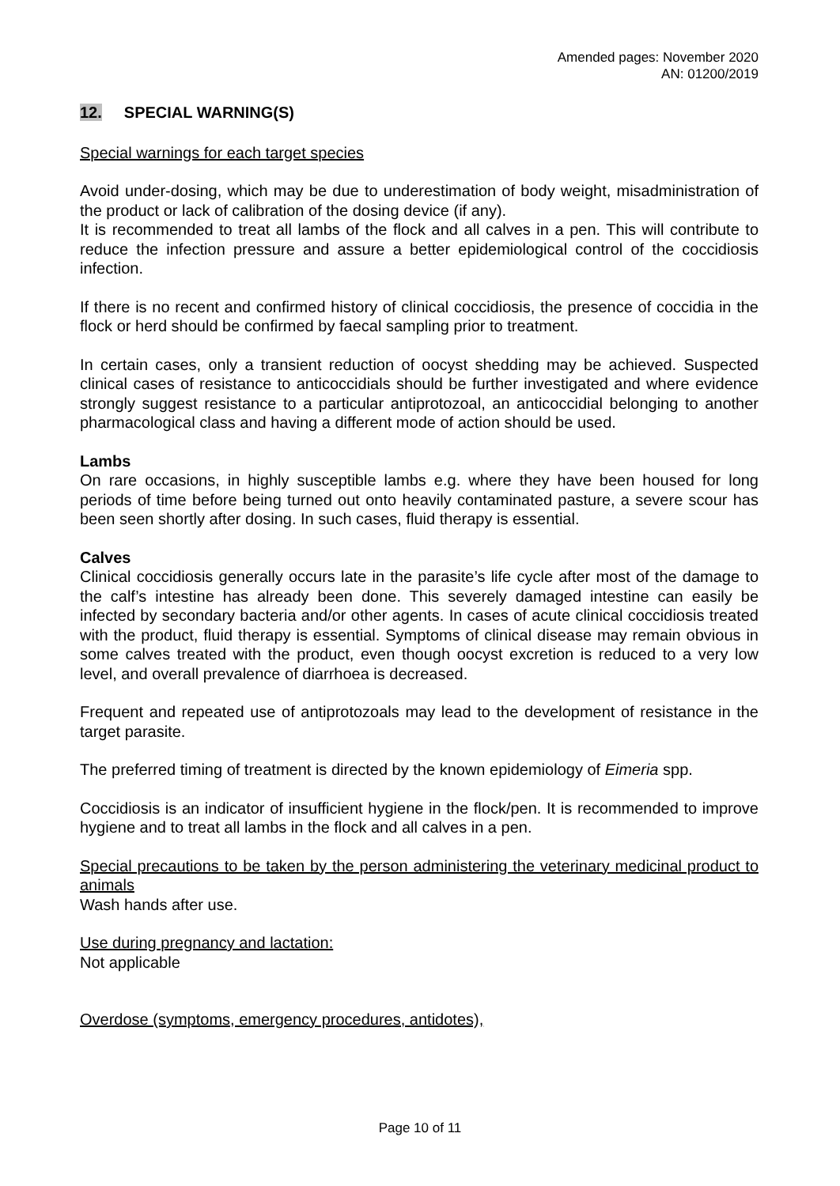Amended pages: November 2020
AN: 01200/2019
12. SPECIAL WARNING(S)
Special warnings for each target species
Avoid under-dosing, which may be due to underestimation of body weight, misadministration of the product or lack of calibration of the dosing device (if any).
It is recommended to treat all lambs of the flock and all calves in a pen. This will contribute to reduce the infection pressure and assure a better epidemiological control of the coccidiosis infection.
If there is no recent and confirmed history of clinical coccidiosis, the presence of coccidia in the flock or herd should be confirmed by faecal sampling prior to treatment.
In certain cases, only a transient reduction of oocyst shedding may be achieved. Suspected clinical cases of resistance to anticoccidials should be further investigated and where evidence strongly suggest resistance to a particular antiprotozoal, an anticoccidial belonging to another pharmacological class and having a different mode of action should be used.
Lambs
On rare occasions, in highly susceptible lambs e.g. where they have been housed for long periods of time before being turned out onto heavily contaminated pasture, a severe scour has been seen shortly after dosing. In such cases, fluid therapy is essential.
Calves
Clinical coccidiosis generally occurs late in the parasite’s life cycle after most of the damage to the calf’s intestine has already been done. This severely damaged intestine can easily be infected by secondary bacteria and/or other agents. In cases of acute clinical coccidiosis treated with the product, fluid therapy is essential. Symptoms of clinical disease may remain obvious in some calves treated with the product, even though oocyst excretion is reduced to a very low level, and overall prevalence of diarrhoea is decreased.
Frequent and repeated use of antiprotozoals may lead to the development of resistance in the target parasite.
The preferred timing of treatment is directed by the known epidemiology of Eimeria spp.
Coccidiosis is an indicator of insufficient hygiene in the flock/pen. It is recommended to improve hygiene and to treat all lambs in the flock and all calves in a pen.
Special precautions to be taken by the person administering the veterinary medicinal product to animals
Wash hands after use.
Use during pregnancy and lactation:
Not applicable
Overdose (symptoms, emergency procedures, antidotes),
Page 10 of 11